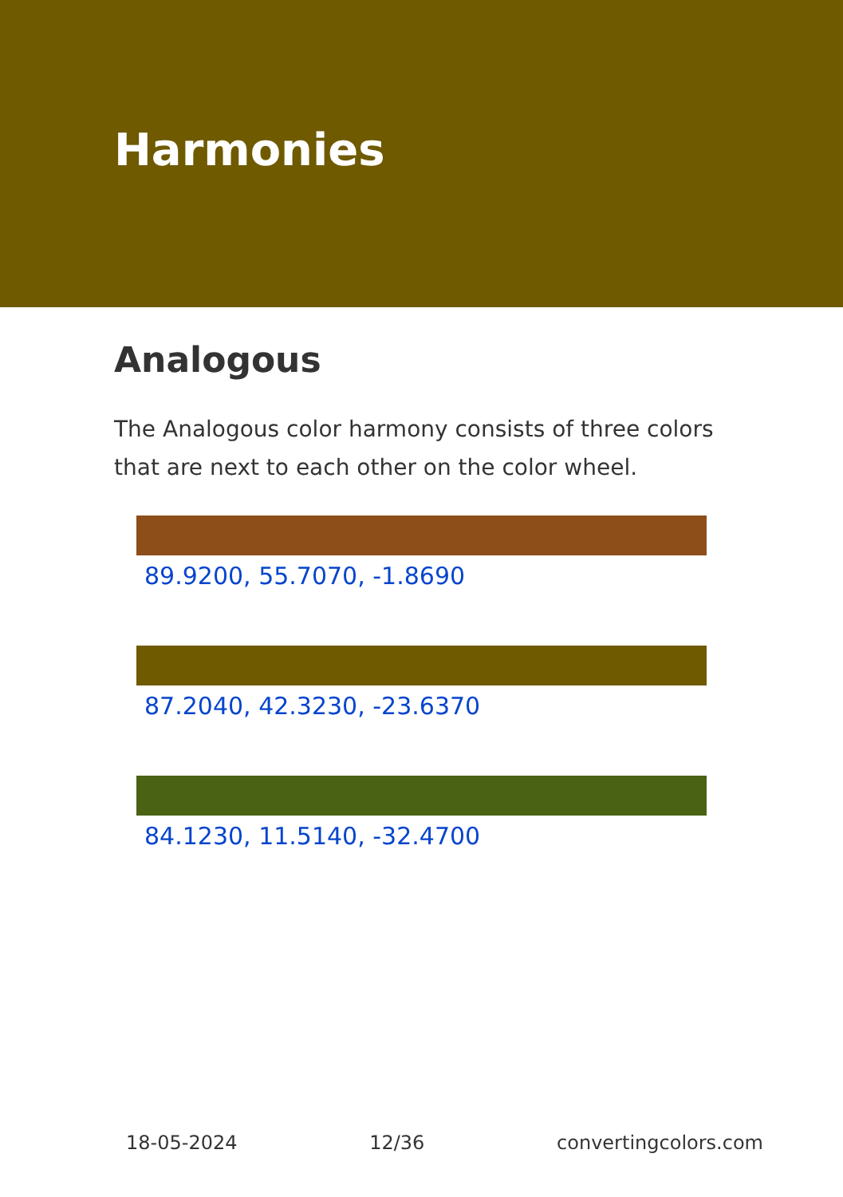Harmonies
Analogous
The Analogous color harmony consists of three colors that are next to each other on the color wheel.
89.9200, 55.7070, -1.8690
87.2040, 42.3230, -23.6370
84.1230, 11.5140, -32.4700
18-05-2024 12/36 convertingcolors.com